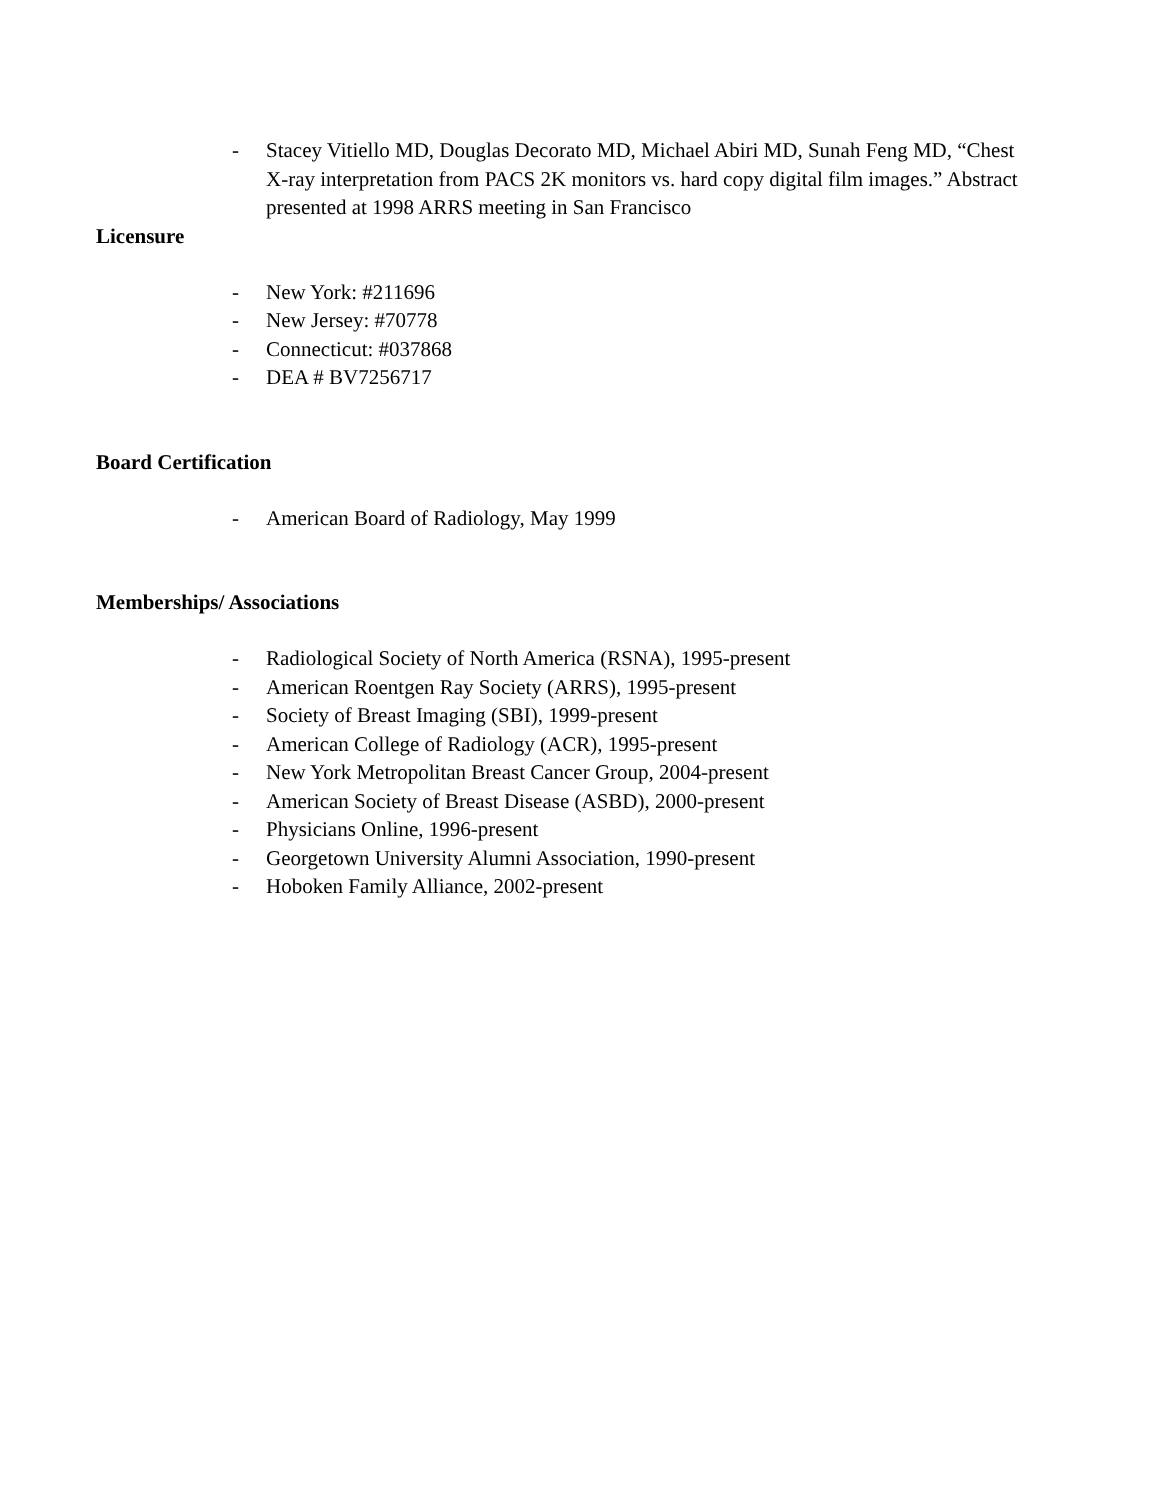- Stacey Vitiello MD, Douglas Decorato MD, Michael Abiri MD, Sunah Feng MD, “Chest X-ray interpretation from PACS 2K monitors vs. hard copy digital film images.” Abstract presented at 1998 ARRS meeting in San Francisco
Licensure
- New York: #211696
- New Jersey: #70778
- Connecticut: #037868
- DEA # BV7256717
Board Certification
- American Board of Radiology, May 1999
Memberships/ Associations
- Radiological Society of North America (RSNA), 1995-present
- American Roentgen Ray Society (ARRS), 1995-present
- Society of Breast Imaging (SBI), 1999-present
- American College of Radiology (ACR), 1995-present
- New York Metropolitan Breast Cancer Group, 2004-present
- American Society of Breast Disease (ASBD), 2000-present
- Physicians Online, 1996-present
- Georgetown University Alumni Association, 1990-present
- Hoboken Family Alliance, 2002-present